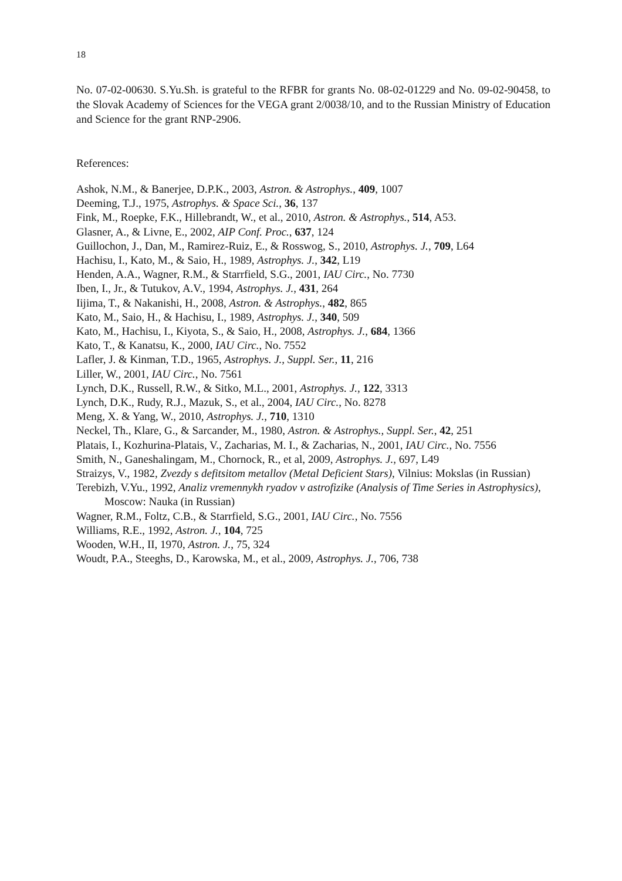18
No. 07-02-00630. S.Yu.Sh. is grateful to the RFBR for grants No. 08-02-01229 and No. 09-02-90458, to the Slovak Academy of Sciences for the VEGA grant 2/0038/10, and to the Russian Ministry of Education and Science for the grant RNP-2906.
References:
Ashok, N.M., & Banerjee, D.P.K., 2003, Astron. & Astrophys., 409, 1007
Deeming, T.J., 1975, Astrophys. & Space Sci., 36, 137
Fink, M., Roepke, F.K., Hillebrandt, W., et al., 2010, Astron. & Astrophys., 514, A53.
Glasner, A., & Livne, E., 2002, AIP Conf. Proc., 637, 124
Guillochon, J., Dan, M., Ramirez-Ruiz, E., & Rosswog, S., 2010, Astrophys. J., 709, L64
Hachisu, I., Kato, M., & Saio, H., 1989, Astrophys. J., 342, L19
Henden, A.A., Wagner, R.M., & Starrfield, S.G., 2001, IAU Circ., No. 7730
Iben, I., Jr., & Tutukov, A.V., 1994, Astrophys. J., 431, 264
Iijima, T., & Nakanishi, H., 2008, Astron. & Astrophys., 482, 865
Kato, M., Saio, H., & Hachisu, I., 1989, Astrophys. J., 340, 509
Kato, M., Hachisu, I., Kiyota, S., & Saio, H., 2008, Astrophys. J., 684, 1366
Kato, T., & Kanatsu, K., 2000, IAU Circ., No. 7552
Lafler, J. & Kinman, T.D., 1965, Astrophys. J., Suppl. Ser., 11, 216
Liller, W., 2001, IAU Circ., No. 7561
Lynch, D.K., Russell, R.W., & Sitko, M.L., 2001, Astrophys. J., 122, 3313
Lynch, D.K., Rudy, R.J., Mazuk, S., et al., 2004, IAU Circ., No. 8278
Meng, X. & Yang, W., 2010, Astrophys. J., 710, 1310
Neckel, Th., Klare, G., & Sarcander, M., 1980, Astron. & Astrophys., Suppl. Ser., 42, 251
Platais, I., Kozhurina-Platais, V., Zacharias, M. I., & Zacharias, N., 2001, IAU Circ., No. 7556
Smith, N., Ganeshalingam, M., Chornock, R., et al, 2009, Astrophys. J., 697, L49
Straizys, V., 1982, Zvezdy s defitsitom metallov (Metal Deficient Stars), Vilnius: Mokslas (in Russian)
Terebizh, V.Yu., 1992, Analiz vremennykh ryadov v astrofizike (Analysis of Time Series in Astrophysics), Moscow: Nauka (in Russian)
Wagner, R.M., Foltz, C.B., & Starrfield, S.G., 2001, IAU Circ., No. 7556
Williams, R.E., 1992, Astron. J., 104, 725
Wooden, W.H., II, 1970, Astron. J., 75, 324
Woudt, P.A., Steeghs, D., Karowska, M., et al., 2009, Astrophys. J., 706, 738